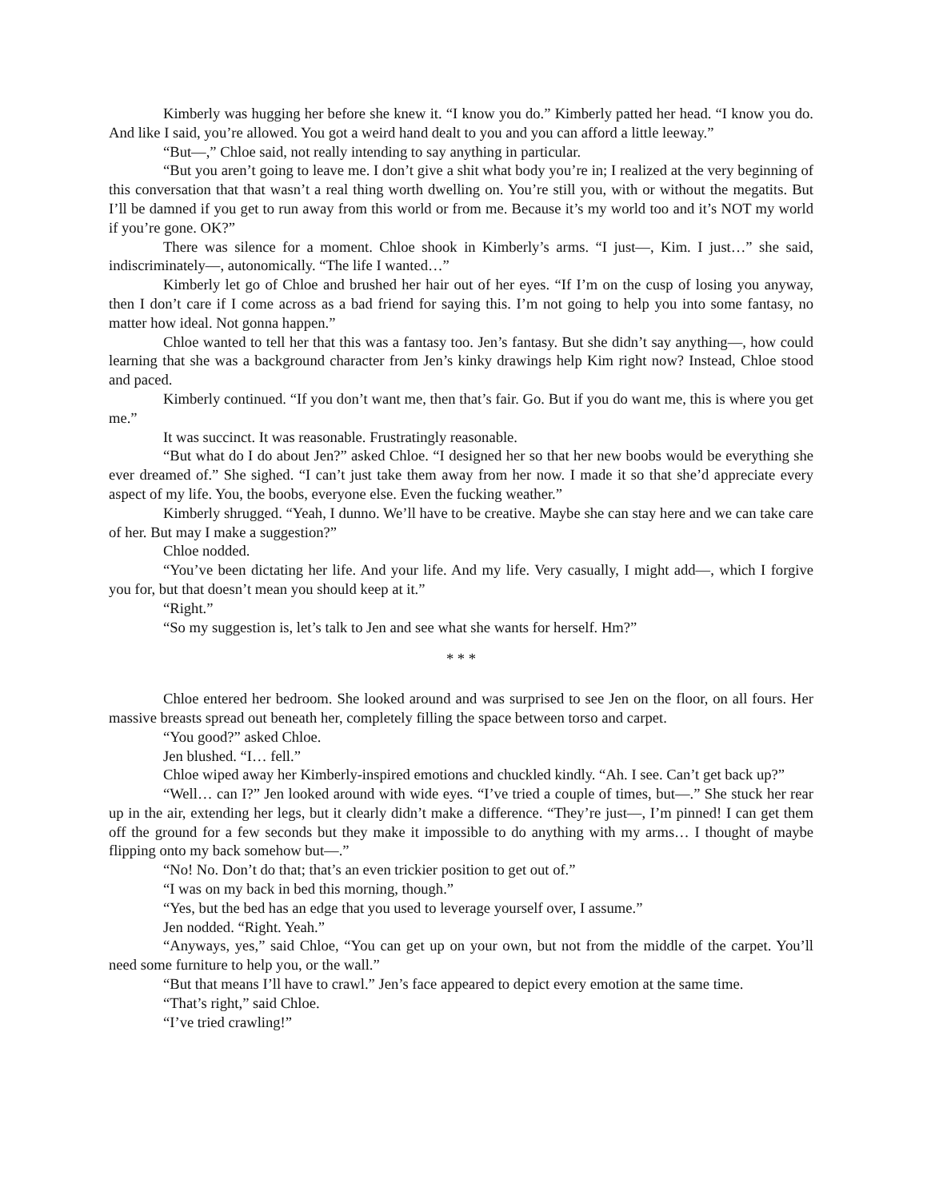Kimberly was hugging her before she knew it. “I know you do.” Kimberly patted her head. “I know you do. And like I said, you’re allowed. You got a weird hand dealt to you and you can afford a little leeway.”
“But—,” Chloe said, not really intending to say anything in particular.
“But you aren’t going to leave me. I don’t give a shit what body you’re in; I realized at the very beginning of this conversation that that wasn’t a real thing worth dwelling on. You’re still you, with or without the megatits. But I’ll be damned if you get to run away from this world or from me. Because it’s my world too and it’s NOT my world if you’re gone. OK?”
There was silence for a moment. Chloe shook in Kimberly’s arms. “I just—, Kim. I just…” she said, indiscriminately—, autonomically. “The life I wanted…”
Kimberly let go of Chloe and brushed her hair out of her eyes. “If I’m on the cusp of losing you anyway, then I don’t care if I come across as a bad friend for saying this. I’m not going to help you into some fantasy, no matter how ideal. Not gonna happen.”
Chloe wanted to tell her that this was a fantasy too. Jen’s fantasy. But she didn’t say anything—, how could learning that she was a background character from Jen’s kinky drawings help Kim right now? Instead, Chloe stood and paced.
Kimberly continued. “If you don’t want me, then that’s fair. Go. But if you do want me, this is where you get me.”
It was succinct. It was reasonable. Frustratingly reasonable.
“But what do I do about Jen?” asked Chloe. “I designed her so that her new boobs would be everything she ever dreamed of.” She sighed. “I can’t just take them away from her now. I made it so that she’d appreciate every aspect of my life. You, the boobs, everyone else. Even the fucking weather.”
Kimberly shrugged. “Yeah, I dunno. We’ll have to be creative. Maybe she can stay here and we can take care of her. But may I make a suggestion?”
Chloe nodded.
“You’ve been dictating her life. And your life. And my life. Very casually, I might add—, which I forgive you for, but that doesn’t mean you should keep at it.”
“Right.”
“So my suggestion is, let’s talk to Jen and see what she wants for herself. Hm?”
* * *
Chloe entered her bedroom. She looked around and was surprised to see Jen on the floor, on all fours. Her massive breasts spread out beneath her, completely filling the space between torso and carpet.
“You good?” asked Chloe.
Jen blushed. “I… fell.”
Chloe wiped away her Kimberly-inspired emotions and chuckled kindly. “Ah. I see. Can’t get back up?”
“Well… can I?” Jen looked around with wide eyes. “I’ve tried a couple of times, but—.” She stuck her rear up in the air, extending her legs, but it clearly didn’t make a difference. “They’re just—, I’m pinned! I can get them off the ground for a few seconds but they make it impossible to do anything with my arms… I thought of maybe flipping onto my back somehow but—.”
“No! No. Don’t do that; that’s an even trickier position to get out of.”
“I was on my back in bed this morning, though.”
“Yes, but the bed has an edge that you used to leverage yourself over, I assume.”
Jen nodded. “Right. Yeah.”
“Anyways, yes,” said Chloe, “You can get up on your own, but not from the middle of the carpet. You’ll need some furniture to help you, or the wall.”
“But that means I’ll have to crawl.” Jen’s face appeared to depict every emotion at the same time.
“That’s right,” said Chloe.
“I’ve tried crawling!”